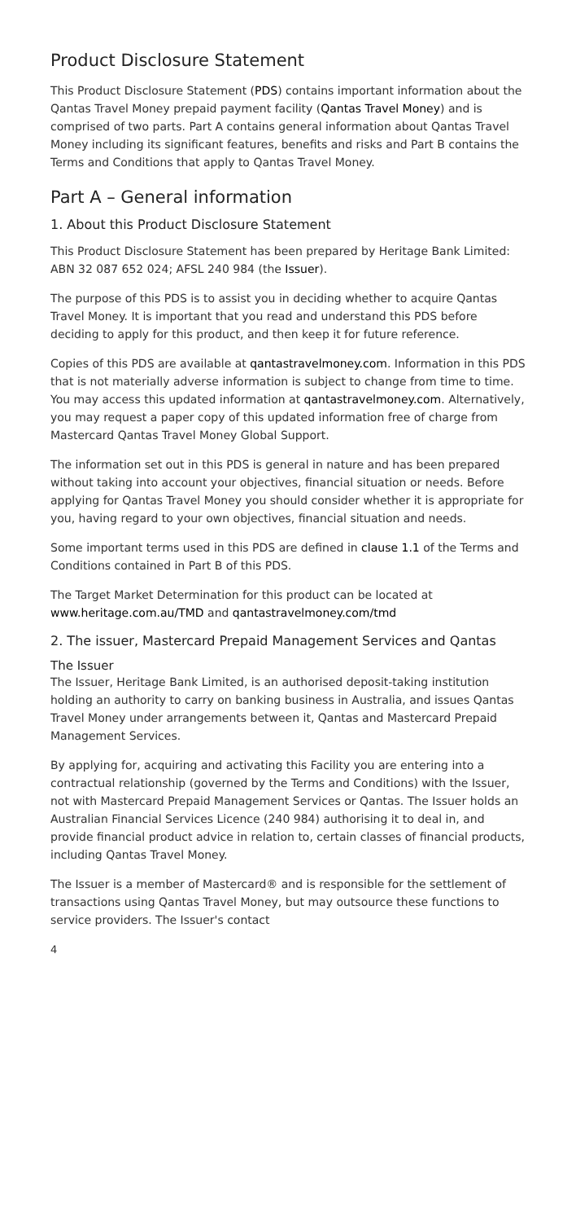Product Disclosure Statement
This Product Disclosure Statement (PDS) contains important information about the Qantas Travel Money prepaid payment facility (Qantas Travel Money) and is comprised of two parts. Part A contains general information about Qantas Travel Money including its significant features, benefits and risks and Part B contains the Terms and Conditions that apply to Qantas Travel Money.
Part A – General information
1. About this Product Disclosure Statement
This Product Disclosure Statement has been prepared by Heritage Bank Limited: ABN 32 087 652 024; AFSL 240 984 (the Issuer).
The purpose of this PDS is to assist you in deciding whether to acquire Qantas Travel Money. It is important that you read and understand this PDS before deciding to apply for this product, and then keep it for future reference.
Copies of this PDS are available at qantastravelmoney.com. Information in this PDS that is not materially adverse information is subject to change from time to time. You may access this updated information at qantastravelmoney.com. Alternatively, you may request a paper copy of this updated information free of charge from Mastercard Qantas Travel Money Global Support.
The information set out in this PDS is general in nature and has been prepared without taking into account your objectives, financial situation or needs. Before applying for Qantas Travel Money you should consider whether it is appropriate for you, having regard to your own objectives, financial situation and needs.
Some important terms used in this PDS are defined in clause 1.1 of the Terms and Conditions contained in Part B of this PDS.
The Target Market Determination for this product can be located at www.heritage.com.au/TMD and qantastravelmoney.com/tmd
2. The issuer, Mastercard Prepaid Management Services and Qantas
The Issuer
The Issuer, Heritage Bank Limited, is an authorised deposit-taking institution holding an authority to carry on banking business in Australia, and issues Qantas Travel Money under arrangements between it, Qantas and Mastercard Prepaid Management Services.
By applying for, acquiring and activating this Facility you are entering into a contractual relationship (governed by the Terms and Conditions) with the Issuer, not with Mastercard Prepaid Management Services or Qantas. The Issuer holds an Australian Financial Services Licence (240 984) authorising it to deal in, and provide financial product advice in relation to, certain classes of financial products, including Qantas Travel Money.
The Issuer is a member of Mastercard® and is responsible for the settlement of transactions using Qantas Travel Money, but may outsource these functions to service providers. The Issuer's contact
4